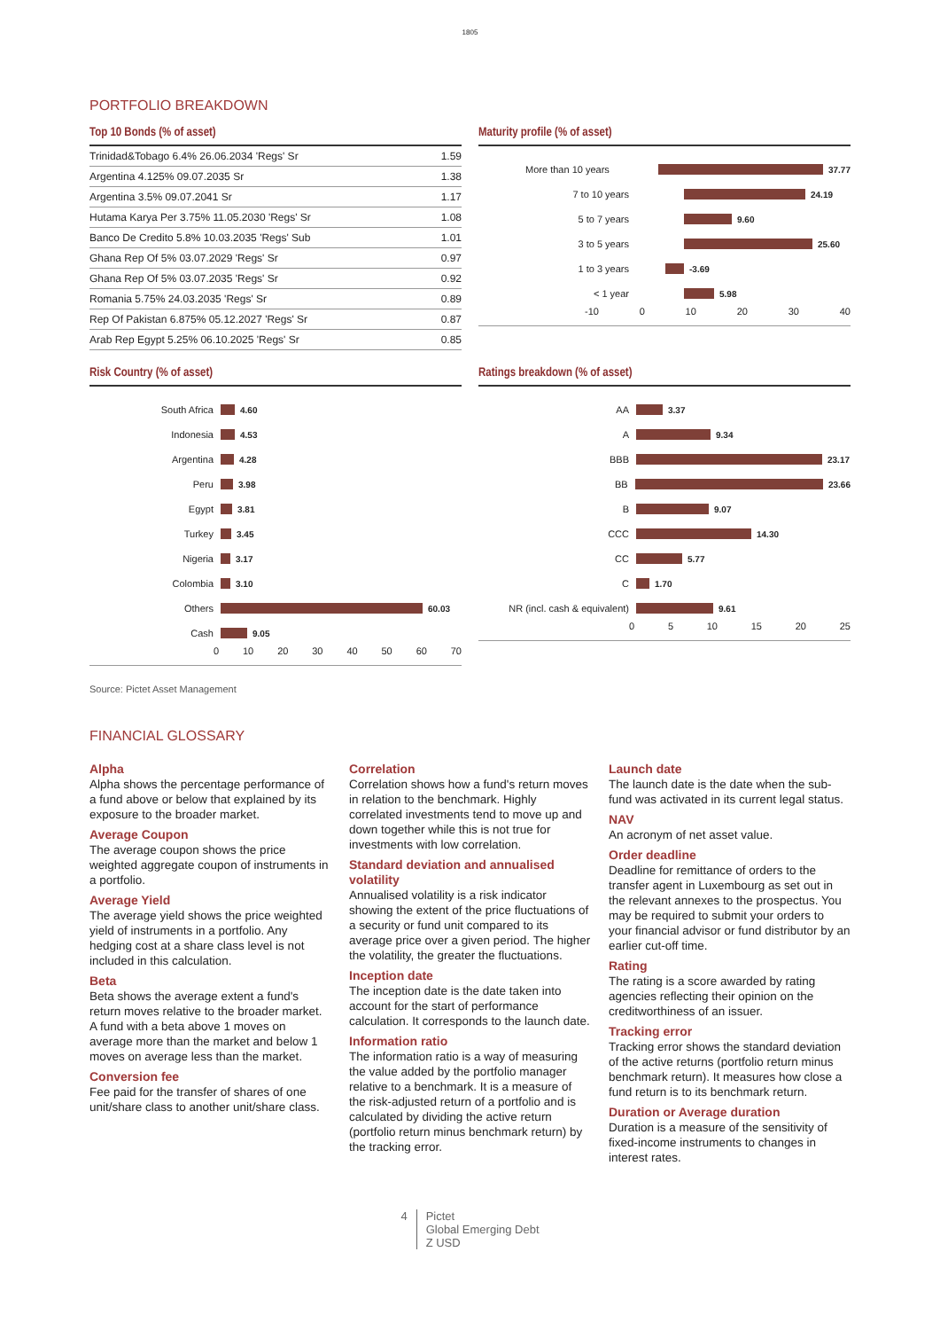1805
PORTFOLIO BREAKDOWN
Top 10 Bonds (% of asset)
| Trinidad&Tobago 6.4% 26.06.2034 'Regs' Sr | 1.59 |
| Argentina 4.125% 09.07.2035 Sr | 1.38 |
| Argentina 3.5% 09.07.2041 Sr | 1.17 |
| Hutama Karya Per 3.75% 11.05.2030 'Regs' Sr | 1.08 |
| Banco De Credito 5.8% 10.03.2035 'Regs' Sub | 1.01 |
| Ghana Rep Of 5% 03.07.2029 'Regs' Sr | 0.97 |
| Ghana Rep Of 5% 03.07.2035 'Regs' Sr | 0.92 |
| Romania 5.75% 24.03.2035 'Regs' Sr | 0.89 |
| Rep Of Pakistan 6.875% 05.12.2027 'Regs' Sr | 0.87 |
| Arab Rep Egypt 5.25% 06.10.2025 'Regs' Sr | 0.85 |
Maturity profile (% of asset)
More than 10 years 37.77
7 to 10 years 24.19
5 to 7 years 9.60
3 to 5 years 25.60
1 to 3 years -3.69
< 1 year 5.98
-10 0 10 20 30 40
Risk Country (% of asset)
South Africa 4.60
Indonesia 4.53
Argentina 4.28
Peru 3.98
Egypt 3.81
Turkey 3.45
Nigeria 3.17
Colombia 3.10
Others 60.03
Cash 9.05
0 10 20 30 40 50 60 70
Ratings breakdown (% of asset)
AA 3.37
A 9.34
BBB 23.17
BB 23.66
B 9.07
CCC 14.30
CC 5.77
C 1.70
NR (incl. cash & equivalent) 9.61
0 5 10 15 20 25
Source: Pictet Asset Management
FINANCIAL GLOSSARY
Alpha
Alpha shows the percentage performance of a fund above or below that explained by its exposure to the broader market.
Average Coupon
The average coupon shows the price weighted aggregate coupon of instruments in a portfolio.
Average Yield
The average yield shows the price weighted yield of instruments in a portfolio. Any hedging cost at a share class level is not included in this calculation.
Beta
Beta shows the average extent a fund's return moves relative to the broader market. A fund with a beta above 1 moves on average more than the market and below 1 moves on average less than the market.
Conversion fee
Fee paid for the transfer of shares of one unit/share class to another unit/share class.
Correlation
Correlation shows how a fund's return moves in relation to the benchmark. Highly correlated investments tend to move up and down together while this is not true for investments with low correlation.
Standard deviation and annualised volatility
Annualised volatility is a risk indicator showing the extent of the price fluctuations of a security or fund unit compared to its average price over a given period. The higher the volatility, the greater the fluctuations.
Inception date
The inception date is the date taken into account for the start of performance calculation. It corresponds to the launch date.
Information ratio
The information ratio is a way of measuring the value added by the portfolio manager relative to a benchmark. It is a measure of the risk-adjusted return of a portfolio and is calculated by dividing the active return (portfolio return minus benchmark return) by the tracking error.
Launch date
The launch date is the date when the sub-fund was activated in its current legal status.
NAV
An acronym of net asset value.
Order deadline
Deadline for remittance of orders to the transfer agent in Luxembourg as set out in the relevant annexes to the prospectus. You may be required to submit your orders to your financial advisor or fund distributor by an earlier cut-off time.
Rating
The rating is a score awarded by rating agencies reflecting their opinion on the creditworthiness of an issuer.
Tracking error
Tracking error shows the standard deviation of the active returns (portfolio return minus benchmark return). It measures how close a fund return is to its benchmark return.
Duration or Average duration
Duration is a measure of the sensitivity of fixed-income instruments to changes in interest rates.
4 Pictet
Global Emerging Debt
Z USD